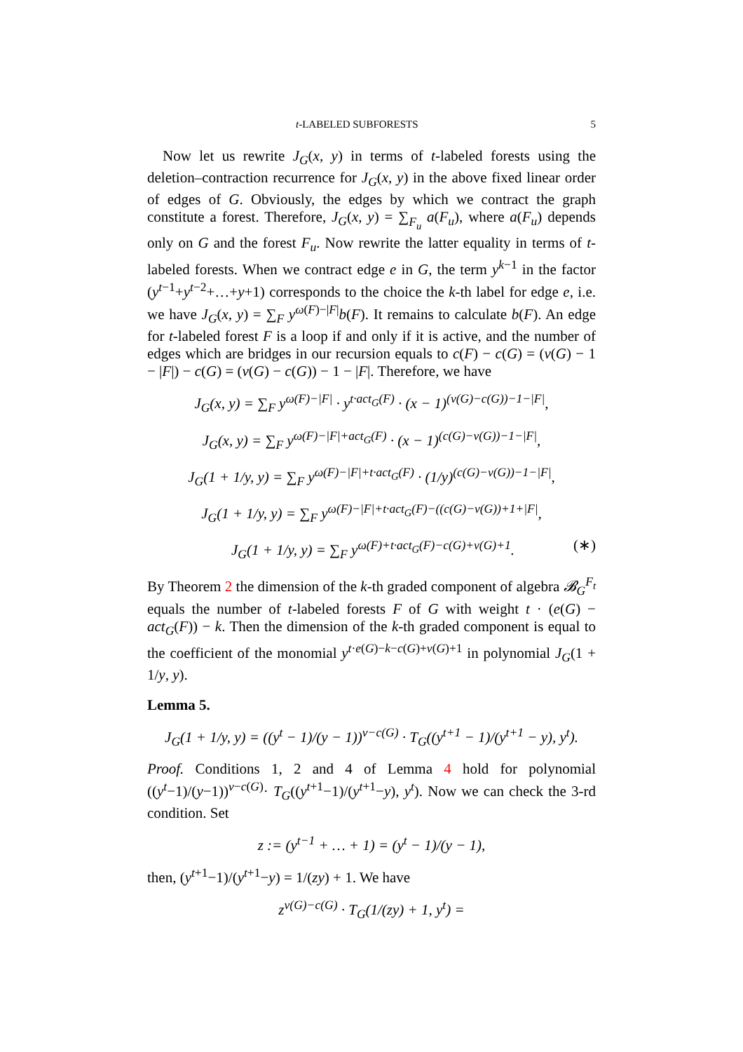t-LABELED SUBFORESTS 5
Now let us rewrite J<sub>G</sub>(x, y) in terms of t-labeled forests using the deletion–contraction recurrence for J<sub>G</sub>(x, y) in the above fixed linear order of edges of G. Obviously, the edges by which we contract the graph constitute a forest. Therefore, J<sub>G</sub>(x, y) = ∑<sub>F<sub>u</sub></sub> a(F<sub>u</sub>), where a(F<sub>u</sub>) depends only on G and the forest F<sub>u</sub>. Now rewrite the latter equality in terms of t-labeled forests. When we contract edge e in G, the term y<sup>k−1</sup> in the factor (y<sup>t−1</sup>+y<sup>t−2</sup>+…+y+1) corresponds to the choice the k-th label for edge e, i.e. we have J<sub>G</sub>(x, y) = ∑<sub>F</sub> y<sup>ω(F)−|F|</sup>b(F). It remains to calculate b(F). An edge for t-labeled forest F is a loop if and only if it is active, and the number of edges which are bridges in our recursion equals to c(F) − c(G) = (v(G) − 1 − |F|) − c(G) = (v(G) − c(G)) − 1 − |F|. Therefore, we have
J<sub>G</sub>(x, y) = ∑<sub>F</sub> y<sup>ω(F)−|F|</sup> · y<sup>t·act<sub>G</sub>(F)</sup> · (x − 1)<sup>(v(G)−c(G))−1−|F|</sup>,
J<sub>G</sub>(x, y) = ∑<sub>F</sub> y<sup>ω(F)−|F|+act<sub>G</sub>(F)</sup> · (x − 1)<sup>(c(G)−v(G))−1−|F|</sup>,
J<sub>G</sub>(1 + 1/y, y) = ∑<sub>F</sub> y<sup>ω(F)−|F|+t·act<sub>G</sub>(F)</sup> · (1/y)<sup>(c(G)−v(G))−1−|F|</sup>,
J<sub>G</sub>(1 + 1/y, y) = ∑<sub>F</sub> y<sup>ω(F)−|F|+t·act<sub>G</sub>(F)−((c(G)−v(G))+1+|F|</sup>,
J<sub>G</sub>(1 + 1/y, y) = ∑<sub>F</sub> y<sup>ω(F)+t·act<sub>G</sub>(F)−c(G)+v(G)+1</sup>. (∗)
By Theorem 2 the dimension of the k-th graded component of algebra 𝓑<sub>G</sub><sup>F<sub>t</sub></sup> equals the number of t-labeled forests F of G with weight t · (e(G) − act<sub>G</sub>(F)) − k. Then the dimension of the k-th graded component is equal to the coefficient of the monomial y<sup>t·e(G)−k−c(G)+v(G)+1</sup> in polynomial J<sub>G</sub>(1 + 1/y, y).
Lemma 5.
J<sub>G</sub>(1 + 1/y, y) = ((y<sup>t</sup> − 1)/(y − 1))<sup>v−c(G)</sup> · T<sub>G</sub>((y<sup>t+1</sup> − 1)/(y<sup>t+1</sup> − y), y<sup>t</sup>).
Proof. Conditions 1, 2 and 4 of Lemma 4 hold for polynomial ((y<sup>t</sup>−1)/(y−1))<sup>v−c(G)</sup>· T<sub>G</sub>((y<sup>t+1</sup>−1)/(y<sup>t+1</sup>−y), y<sup>t</sup>). Now we can check the 3-rd condition. Set
z := (y<sup>t−1</sup> + … + 1) = (y<sup>t</sup> − 1)/(y − 1),
then, (y<sup>t+1</sup>−1)/(y<sup>t+1</sup>−y) = 1/(zy) + 1. We have
z<sup>v(G)−c(G)</sup> · T<sub>G</sub>(1/(zy) + 1, y<sup>t</sup>) =